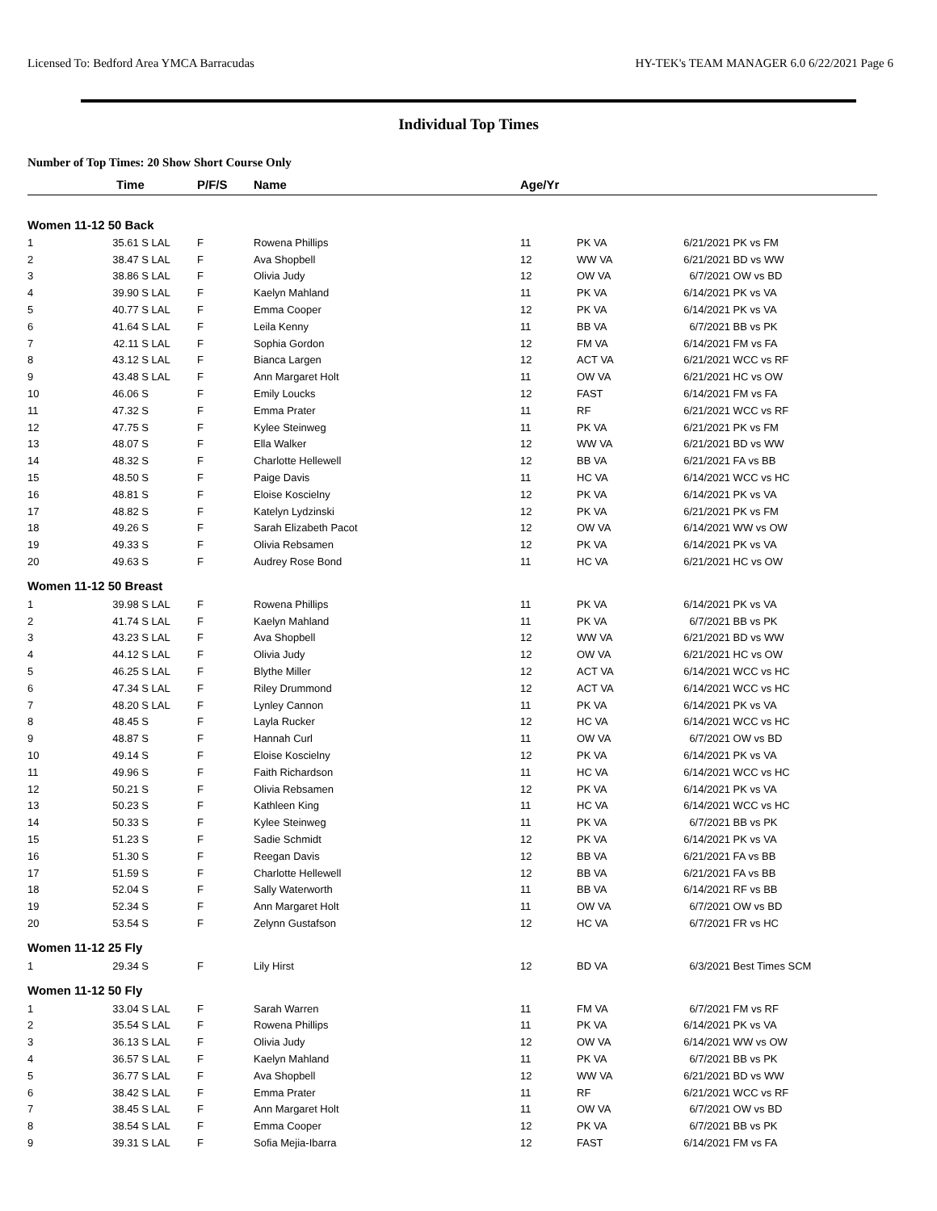Licensed To: Bedford Area YMCA Barracudas HY-TEK's TEAM MANAGER 6.0 6/22/2021 Page 6
Individual Top Times
Number of Top Times: 20 Show Short Course Only
| | Time | | P/F/S | Name | Age/Yr | | | |
| --- | --- | --- | --- | --- | --- | --- | --- | --- |
| Women 11-12 50 Back | | | | | | | | |
| 1 | 35.61 S | LAL | F | Rowena Phillips | 11 | PK VA | 6/21/2021 | PK vs FM |
| 2 | 38.47 S | LAL | F | Ava Shopbell | 12 | WW VA | 6/21/2021 | BD vs WW |
| 3 | 38.86 S | LAL | F | Olivia Judy | 12 | OW VA | 6/7/2021 | OW vs BD |
| 4 | 39.90 S | LAL | F | Kaelyn Mahland | 11 | PK VA | 6/14/2021 | PK vs VA |
| 5 | 40.77 S | LAL | F | Emma Cooper | 12 | PK VA | 6/14/2021 | PK vs VA |
| 6 | 41.64 S | LAL | F | Leila Kenny | 11 | BB VA | 6/7/2021 | BB vs PK |
| 7 | 42.11 S | LAL | F | Sophia Gordon | 12 | FM VA | 6/14/2021 | FM vs FA |
| 8 | 43.12 S | LAL | F | Bianca Largen | 12 | ACT VA | 6/21/2021 | WCC vs RF |
| 9 | 43.48 S | LAL | F | Ann Margaret Holt | 11 | OW VA | 6/21/2021 | HC vs OW |
| 10 | 46.06 S | | F | Emily Loucks | 12 | FAST | 6/14/2021 | FM vs FA |
| 11 | 47.32 S | | F | Emma Prater | 11 | RF | 6/21/2021 | WCC vs RF |
| 12 | 47.75 S | | F | Kylee Steinweg | 11 | PK VA | 6/21/2021 | PK vs FM |
| 13 | 48.07 S | | F | Ella Walker | 12 | WW VA | 6/21/2021 | BD vs WW |
| 14 | 48.32 S | | F | Charlotte Hellewell | 12 | BB VA | 6/21/2021 | FA vs BB |
| 15 | 48.50 S | | F | Paige Davis | 11 | HC VA | 6/14/2021 | WCC vs HC |
| 16 | 48.81 S | | F | Eloise Koscielny | 12 | PK VA | 6/14/2021 | PK vs VA |
| 17 | 48.82 S | | F | Katelyn Lydzinski | 12 | PK VA | 6/21/2021 | PK vs FM |
| 18 | 49.26 S | | F | Sarah Elizabeth Pacot | 12 | OW VA | 6/14/2021 | WW vs OW |
| 19 | 49.33 S | | F | Olivia Rebsamen | 12 | PK VA | 6/14/2021 | PK vs VA |
| 20 | 49.63 S | | F | Audrey Rose Bond | 11 | HC VA | 6/21/2021 | HC vs OW |
| Women 11-12 50 Breast | | | | | | | | |
| 1 | 39.98 S | LAL | F | Rowena Phillips | 11 | PK VA | 6/14/2021 | PK vs VA |
| 2 | 41.74 S | LAL | F | Kaelyn Mahland | 11 | PK VA | 6/7/2021 | BB vs PK |
| 3 | 43.23 S | LAL | F | Ava Shopbell | 12 | WW VA | 6/21/2021 | BD vs WW |
| 4 | 44.12 S | LAL | F | Olivia Judy | 12 | OW VA | 6/21/2021 | HC vs OW |
| 5 | 46.25 S | LAL | F | Blythe Miller | 12 | ACT VA | 6/14/2021 | WCC vs HC |
| 6 | 47.34 S | LAL | F | Riley Drummond | 12 | ACT VA | 6/14/2021 | WCC vs HC |
| 7 | 48.20 S | LAL | F | Lynley Cannon | 11 | PK VA | 6/14/2021 | PK vs VA |
| 8 | 48.45 S | | F | Layla Rucker | 12 | HC VA | 6/14/2021 | WCC vs HC |
| 9 | 48.87 S | | F | Hannah Curl | 11 | OW VA | 6/7/2021 | OW vs BD |
| 10 | 49.14 S | | F | Eloise Koscielny | 12 | PK VA | 6/14/2021 | PK vs VA |
| 11 | 49.96 S | | F | Faith Richardson | 11 | HC VA | 6/14/2021 | WCC vs HC |
| 12 | 50.21 S | | F | Olivia Rebsamen | 12 | PK VA | 6/14/2021 | PK vs VA |
| 13 | 50.23 S | | F | Kathleen King | 11 | HC VA | 6/14/2021 | WCC vs HC |
| 14 | 50.33 S | | F | Kylee Steinweg | 11 | PK VA | 6/7/2021 | BB vs PK |
| 15 | 51.23 S | | F | Sadie Schmidt | 12 | PK VA | 6/14/2021 | PK vs VA |
| 16 | 51.30 S | | F | Reegan Davis | 12 | BB VA | 6/21/2021 | FA vs BB |
| 17 | 51.59 S | | F | Charlotte Hellewell | 12 | BB VA | 6/21/2021 | FA vs BB |
| 18 | 52.04 S | | F | Sally Waterworth | 11 | BB VA | 6/14/2021 | RF vs BB |
| 19 | 52.34 S | | F | Ann Margaret Holt | 11 | OW VA | 6/7/2021 | OW vs BD |
| 20 | 53.54 S | | F | Zelynn Gustafson | 12 | HC VA | 6/7/2021 | FR vs HC |
| Women 11-12 25 Fly | | | | | | | | |
| 1 | 29.34 S | | F | Lily Hirst | 12 | BD VA | 6/3/2021 | Best Times SCM |
| Women 11-12 50 Fly | | | | | | | | |
| 1 | 33.04 S | LAL | F | Sarah Warren | 11 | FM VA | 6/7/2021 | FM vs RF |
| 2 | 35.54 S | LAL | F | Rowena Phillips | 11 | PK VA | 6/14/2021 | PK vs VA |
| 3 | 36.13 S | LAL | F | Olivia Judy | 12 | OW VA | 6/14/2021 | WW vs OW |
| 4 | 36.57 S | LAL | F | Kaelyn Mahland | 11 | PK VA | 6/7/2021 | BB vs PK |
| 5 | 36.77 S | LAL | F | Ava Shopbell | 12 | WW VA | 6/21/2021 | BD vs WW |
| 6 | 38.42 S | LAL | F | Emma Prater | 11 | RF | 6/21/2021 | WCC vs RF |
| 7 | 38.45 S | LAL | F | Ann Margaret Holt | 11 | OW VA | 6/7/2021 | OW vs BD |
| 8 | 38.54 S | LAL | F | Emma Cooper | 12 | PK VA | 6/7/2021 | BB vs PK |
| 9 | 39.31 S | LAL | F | Sofia Mejia-Ibarra | 12 | FAST | 6/14/2021 | FM vs FA |